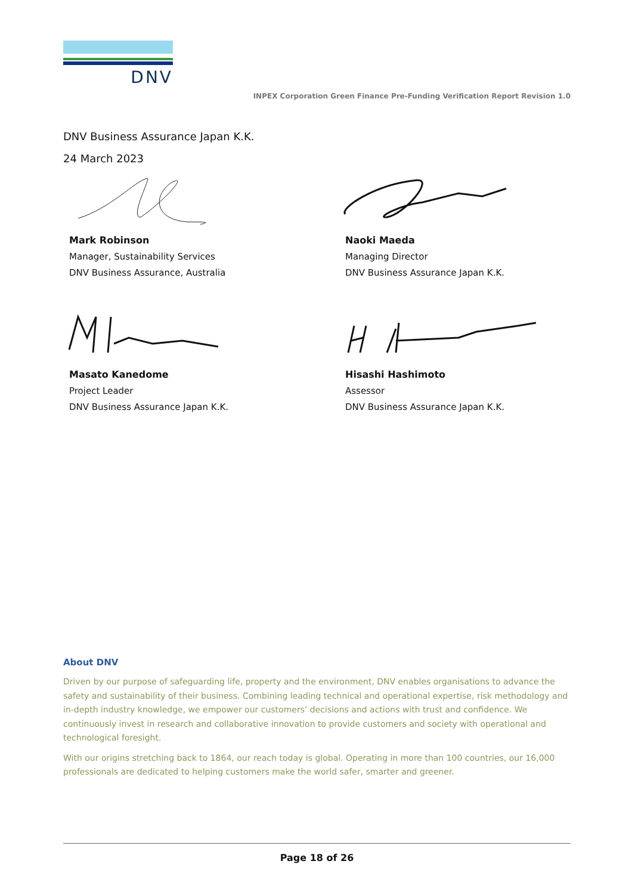DNV
INPEX Corporation Green Finance Pre-Funding Verification Report Revision 1.0
DNV Business Assurance Japan K.K.
24 March 2023
Mark Robinson
Manager, Sustainability Services
DNV Business Assurance, Australia
Naoki Maeda
Managing Director
DNV Business Assurance Japan K.K.
Masato Kanedome
Project Leader
DNV Business Assurance Japan K.K.
Hisashi Hashimoto
Assessor
DNV Business Assurance Japan K.K.
About DNV
Driven by our purpose of safeguarding life, property and the environment, DNV enables organisations to advance the safety and sustainability of their business. Combining leading technical and operational expertise, risk methodology and in-depth industry knowledge, we empower our customers’ decisions and actions with trust and confidence. We continuously invest in research and collaborative innovation to provide customers and society with operational and technological foresight.
With our origins stretching back to 1864, our reach today is global. Operating in more than 100 countries, our 16,000 professionals are dedicated to helping customers make the world safer, smarter and greener.
Page 18 of 26